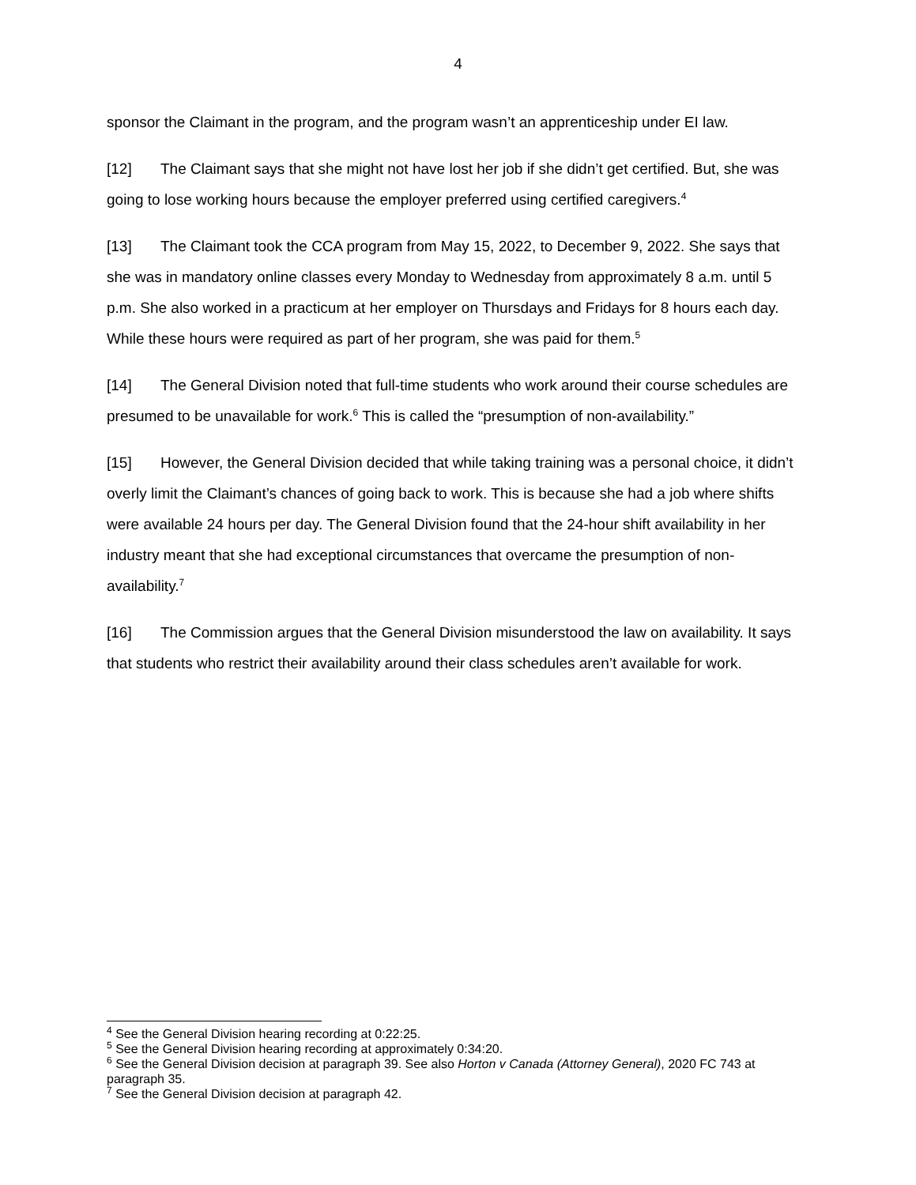4
sponsor the Claimant in the program, and the program wasn’t an apprenticeship under EI law.
[12] The Claimant says that she might not have lost her job if she didn’t get certified. But, she was going to lose working hours because the employer preferred using certified caregivers.<sup>4</sup>
[13] The Claimant took the CCA program from May 15, 2022, to December 9, 2022. She says that she was in mandatory online classes every Monday to Wednesday from approximately 8 a.m. until 5 p.m. She also worked in a practicum at her employer on Thursdays and Fridays for 8 hours each day. While these hours were required as part of her program, she was paid for them.<sup>5</sup>
[14] The General Division noted that full-time students who work around their course schedules are presumed to be unavailable for work.<sup>6</sup> This is called the “presumption of non-availability.”
[15] However, the General Division decided that while taking training was a personal choice, it didn’t overly limit the Claimant’s chances of going back to work. This is because she had a job where shifts were available 24 hours per day. The General Division found that the 24-hour shift availability in her industry meant that she had exceptional circumstances that overcame the presumption of non-availability.<sup>7</sup>
[16] The Commission argues that the General Division misunderstood the law on availability. It says that students who restrict their availability around their class schedules aren’t available for work.
<sup>4</sup> See the General Division hearing recording at 0:22:25.
<sup>5</sup> See the General Division hearing recording at approximately 0:34:20.
<sup>6</sup> See the General Division decision at paragraph 39. See also Horton v Canada (Attorney General), 2020 FC 743 at paragraph 35.
<sup>7</sup> See the General Division decision at paragraph 42.